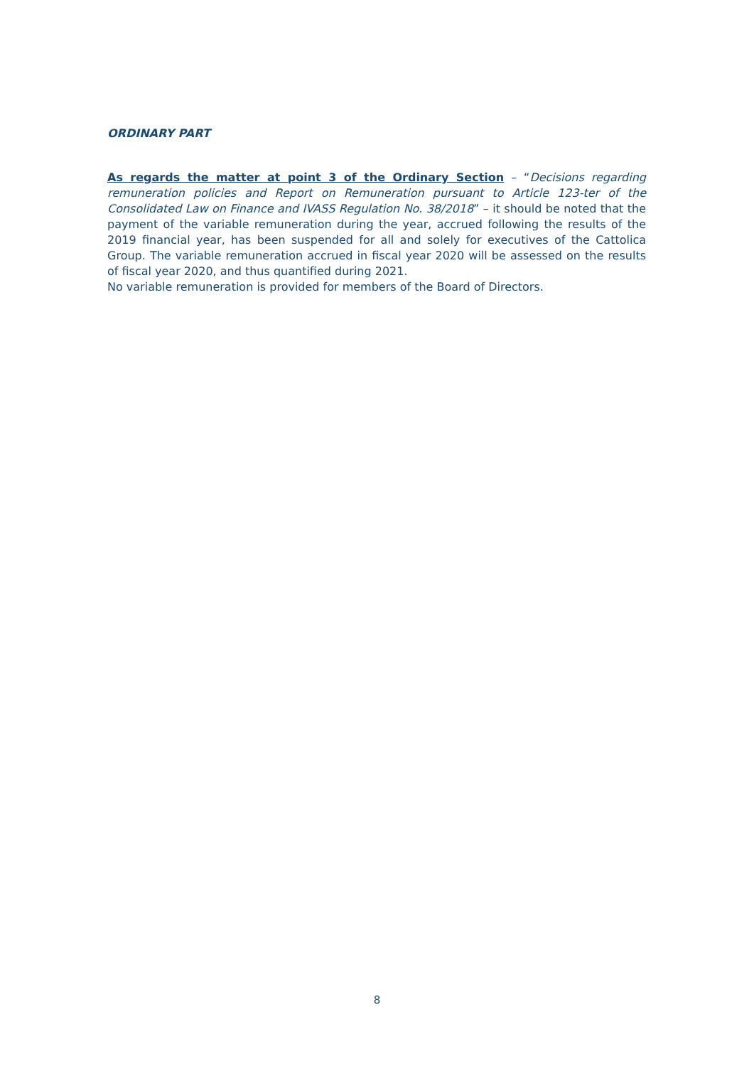ORDINARY PART
As regards the matter at point 3 of the Ordinary Section – “Decisions regarding remuneration policies and Report on Remuneration pursuant to Article 123-ter of the Consolidated Law on Finance and IVASS Regulation No. 38/2018” – it should be noted that the payment of the variable remuneration during the year, accrued following the results of the 2019 financial year, has been suspended for all and solely for executives of the Cattolica Group. The variable remuneration accrued in fiscal year 2020 will be assessed on the results of fiscal year 2020, and thus quantified during 2021.
No variable remuneration is provided for members of the Board of Directors.
8